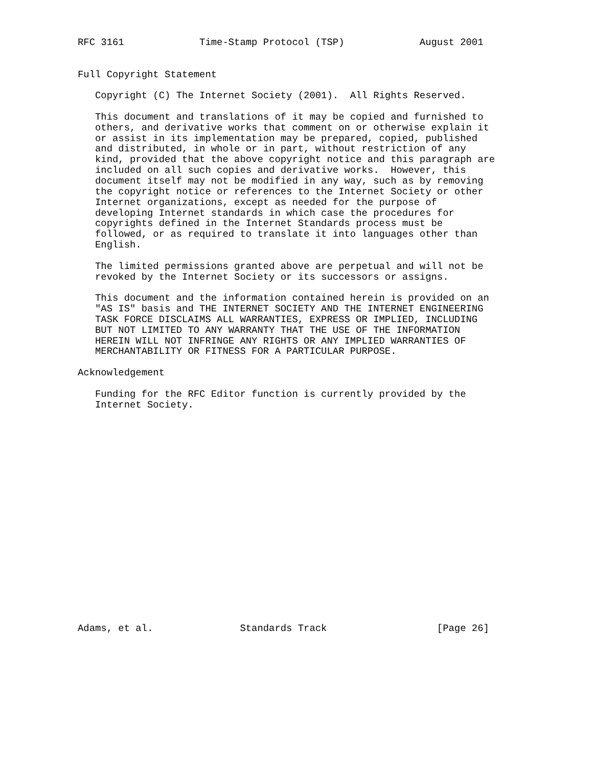RFC 3161             Time-Stamp Protocol (TSP)             August 2001


Full Copyright Statement

   Copyright (C) The Internet Society (2001).  All Rights Reserved.

   This document and translations of it may be copied and furnished to
   others, and derivative works that comment on or otherwise explain it
   or assist in its implementation may be prepared, copied, published
   and distributed, in whole or in part, without restriction of any
   kind, provided that the above copyright notice and this paragraph are
   included on all such copies and derivative works.  However, this
   document itself may not be modified in any way, such as by removing
   the copyright notice or references to the Internet Society or other
   Internet organizations, except as needed for the purpose of
   developing Internet standards in which case the procedures for
   copyrights defined in the Internet Standards process must be
   followed, or as required to translate it into languages other than
   English.

   The limited permissions granted above are perpetual and will not be
   revoked by the Internet Society or its successors or assigns.

   This document and the information contained herein is provided on an
   "AS IS" basis and THE INTERNET SOCIETY AND THE INTERNET ENGINEERING
   TASK FORCE DISCLAIMS ALL WARRANTIES, EXPRESS OR IMPLIED, INCLUDING
   BUT NOT LIMITED TO ANY WARRANTY THAT THE USE OF THE INFORMATION
   HEREIN WILL NOT INFRINGE ANY RIGHTS OR ANY IMPLIED WARRANTIES OF
   MERCHANTABILITY OR FITNESS FOR A PARTICULAR PURPOSE.

Acknowledgement

   Funding for the RFC Editor function is currently provided by the
   Internet Society.




















Adams, et al.               Standards Track                   [Page 26]